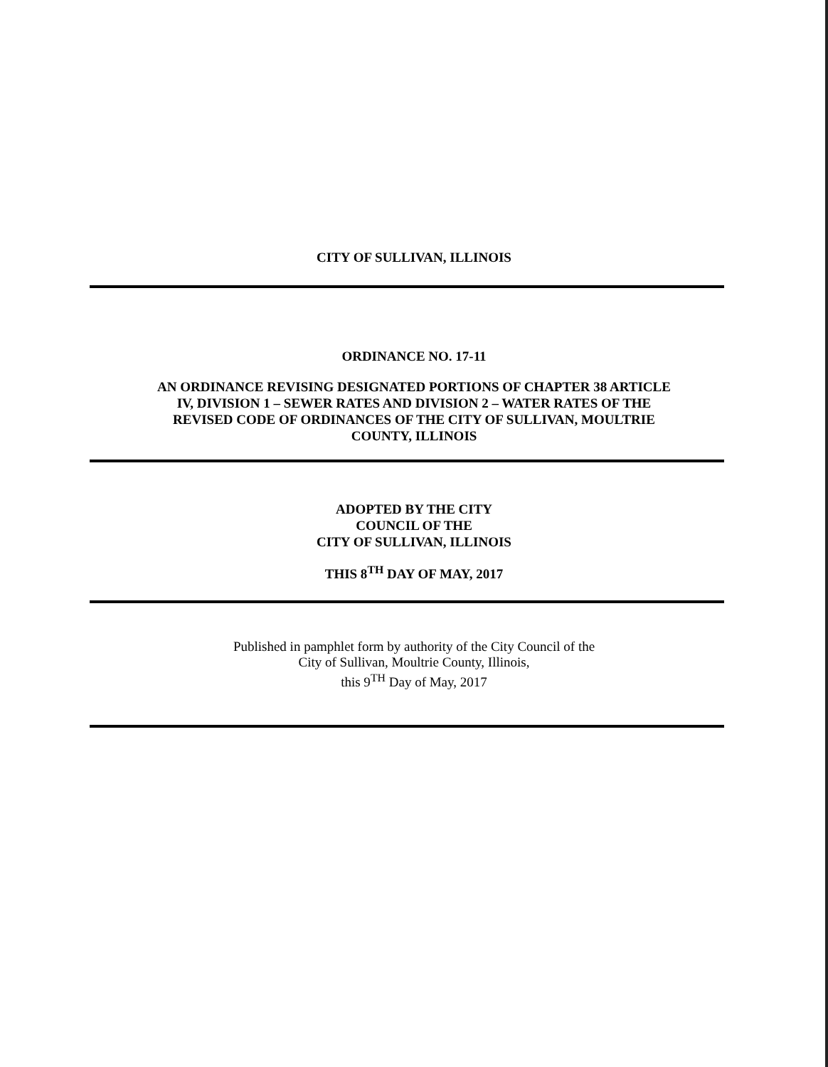CITY OF SULLIVAN, ILLINOIS
ORDINANCE NO. 17-11
AN ORDINANCE REVISING DESIGNATED PORTIONS OF CHAPTER 38 ARTICLE
IV, DIVISION 1 – SEWER RATES AND DIVISION 2 – WATER RATES OF THE
REVISED CODE OF ORDINANCES OF THE CITY OF SULLIVAN, MOULTRIE
COUNTY, ILLINOIS
ADOPTED BY THE CITY
COUNCIL OF THE
CITY OF SULLIVAN, ILLINOIS
THIS 8<sup>TH</sup> DAY OF MAY, 2017
Published in pamphlet form by authority of the City Council of the
City of Sullivan, Moultrie County, Illinois,
this 9<sup>TH</sup> Day of May, 2017